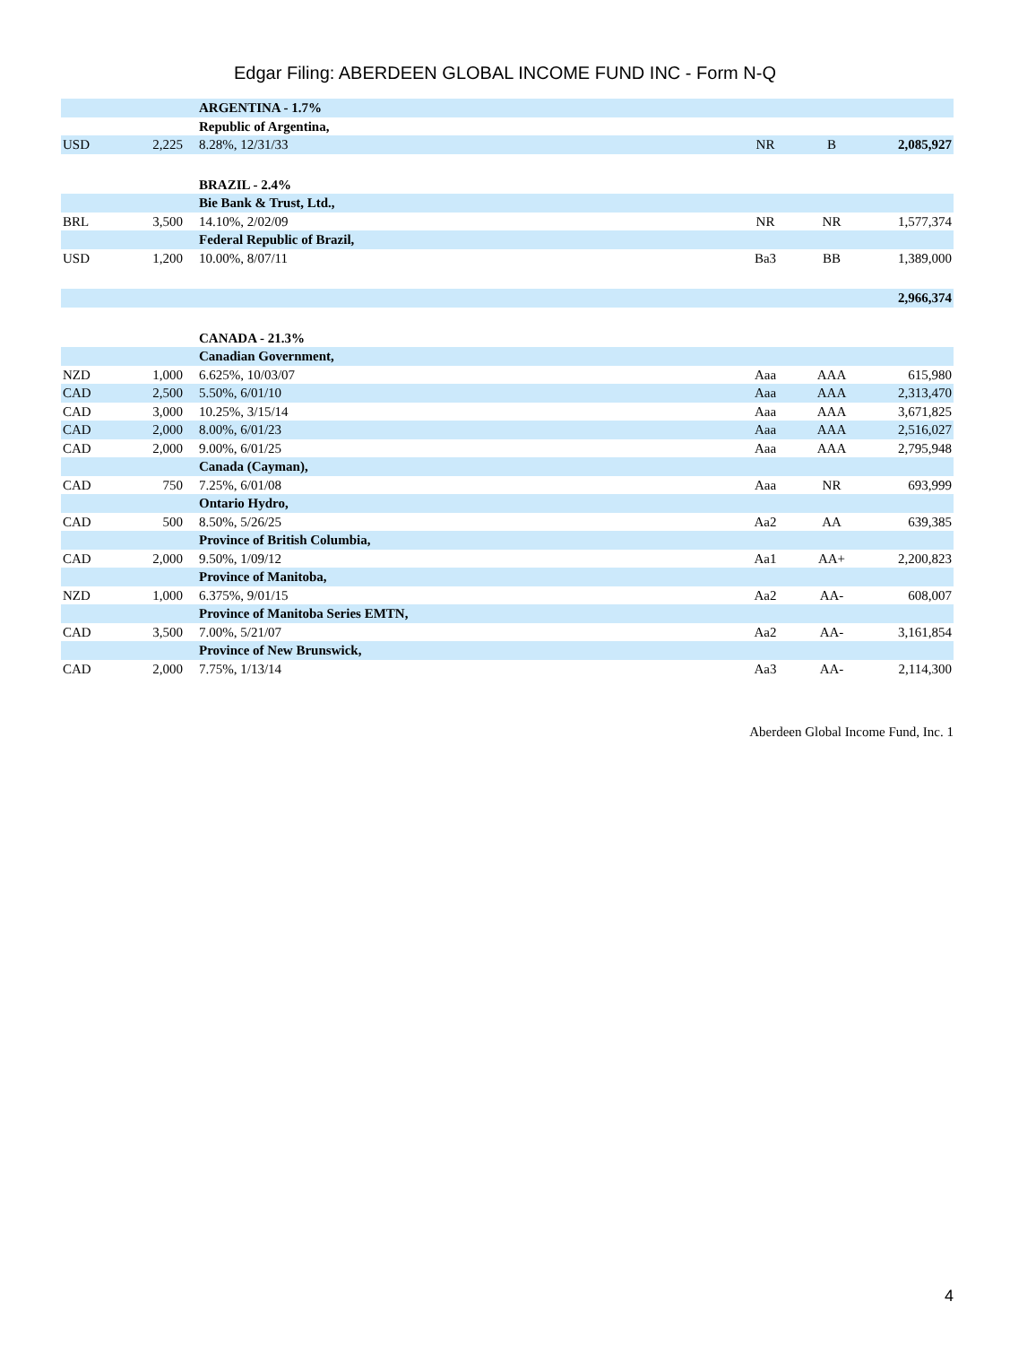Edgar Filing: ABERDEEN GLOBAL INCOME FUND INC - Form N-Q
| | | ARGENTINA - 1.7% | | | |
| | | Republic of Argentina, | | | |
| USD | 2,225 | 8.28%, 12/31/33 | NR | B | 2,085,927 |
| | | BRAZIL - 2.4% | | | |
| | | Bie Bank & Trust, Ltd., | | | |
| BRL | 3,500 | 14.10%, 2/02/09 | NR | NR | 1,577,374 |
| | | Federal Republic of Brazil, | | | |
| USD | 1,200 | 10.00%, 8/07/11 | Ba3 | BB | 1,389,000 |
| | | | | | 2,966,374 |
| | | CANADA - 21.3% | | | |
| | | Canadian Government, | | | |
| NZD | 1,000 | 6.625%, 10/03/07 | Aaa | AAA | 615,980 |
| CAD | 2,500 | 5.50%, 6/01/10 | Aaa | AAA | 2,313,470 |
| CAD | 3,000 | 10.25%, 3/15/14 | Aaa | AAA | 3,671,825 |
| CAD | 2,000 | 8.00%, 6/01/23 | Aaa | AAA | 2,516,027 |
| CAD | 2,000 | 9.00%, 6/01/25 | Aaa | AAA | 2,795,948 |
| | | Canada (Cayman), | | | |
| CAD | 750 | 7.25%, 6/01/08 | Aaa | NR | 693,999 |
| | | Ontario Hydro, | | | |
| CAD | 500 | 8.50%, 5/26/25 | Aa2 | AA | 639,385 |
| | | Province of British Columbia, | | | |
| CAD | 2,000 | 9.50%, 1/09/12 | Aa1 | AA+ | 2,200,823 |
| | | Province of Manitoba, | | | |
| NZD | 1,000 | 6.375%, 9/01/15 | Aa2 | AA- | 608,007 |
| | | Province of Manitoba Series EMTN, | | | |
| CAD | 3,500 | 7.00%, 5/21/07 | Aa2 | AA- | 3,161,854 |
| | | Province of New Brunswick, | | | |
| CAD | 2,000 | 7.75%, 1/13/14 | Aa3 | AA- | 2,114,300 |
Aberdeen Global Income Fund, Inc. 1
4